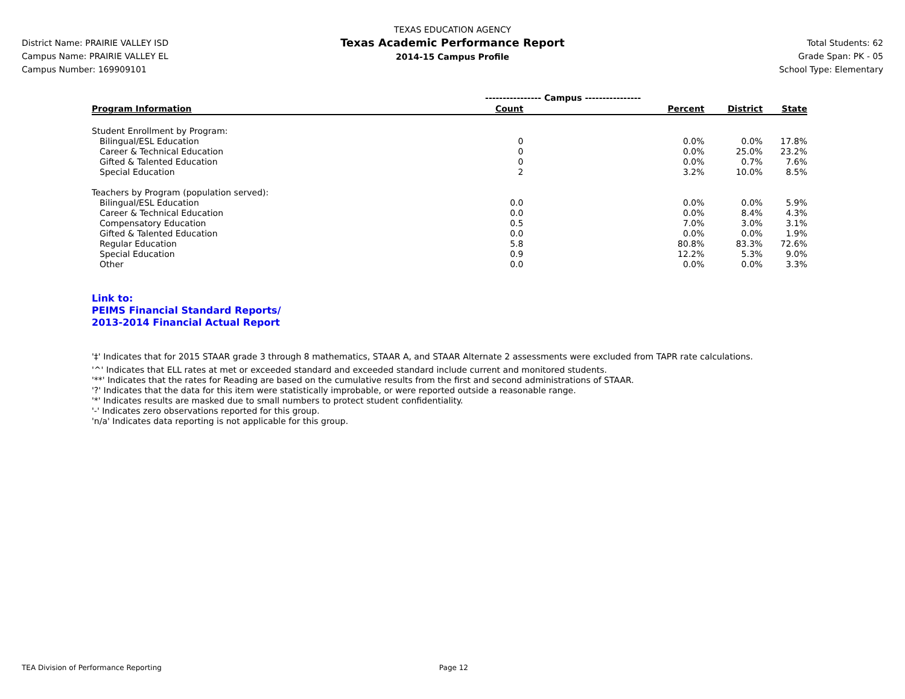District Name: PRAIRIE VALLEY ISD
Campus Name: PRAIRIE VALLEY EL
Campus Number: 169909101
TEXAS EDUCATION AGENCY
Texas Academic Performance Report
2014-15 Campus Profile
Total Students: 62
Grade Span: PK - 05
School Type: Elementary
| | ---------------- Campus ---------------- | | | |
| Program Information | Count | Percent | District | State |
| Student Enrollment by Program: | | | | |
| Bilingual/ESL Education | 0 | 0.0% | 0.0% | 17.8% |
| Career & Technical Education | 0 | 0.0% | 25.0% | 23.2% |
| Gifted & Talented Education | 0 | 0.0% | 0.7% | 7.6% |
| Special Education | 2 | 3.2% | 10.0% | 8.5% |
| Teachers by Program (population served): | | | | |
| Bilingual/ESL Education | 0.0 | 0.0% | 0.0% | 5.9% |
| Career & Technical Education | 0.0 | 0.0% | 8.4% | 4.3% |
| Compensatory Education | 0.5 | 7.0% | 3.0% | 3.1% |
| Gifted & Talented Education | 0.0 | 0.0% | 0.0% | 1.9% |
| Regular Education | 5.8 | 80.8% | 83.3% | 72.6% |
| Special Education | 0.9 | 12.2% | 5.3% | 9.0% |
| Other | 0.0 | 0.0% | 0.0% | 3.3% |
Link to:
PEIMS Financial Standard Reports/
2013-2014 Financial Actual Report
'‡' Indicates that for 2015 STAAR grade 3 through 8 mathematics, STAAR A, and STAAR Alternate 2 assessments were excluded from TAPR rate calculations.
'^' Indicates that ELL rates at met or exceeded standard and exceeded standard include current and monitored students.
'**' Indicates that the rates for Reading are based on the cumulative results from the first and second administrations of STAAR.
'?' Indicates that the data for this item were statistically improbable, or were reported outside a reasonable range.
'*' Indicates results are masked due to small numbers to protect student confidentiality.
'-' Indicates zero observations reported for this group.
'n/a' Indicates data reporting is not applicable for this group.
TEA Division of Performance Reporting Page 12